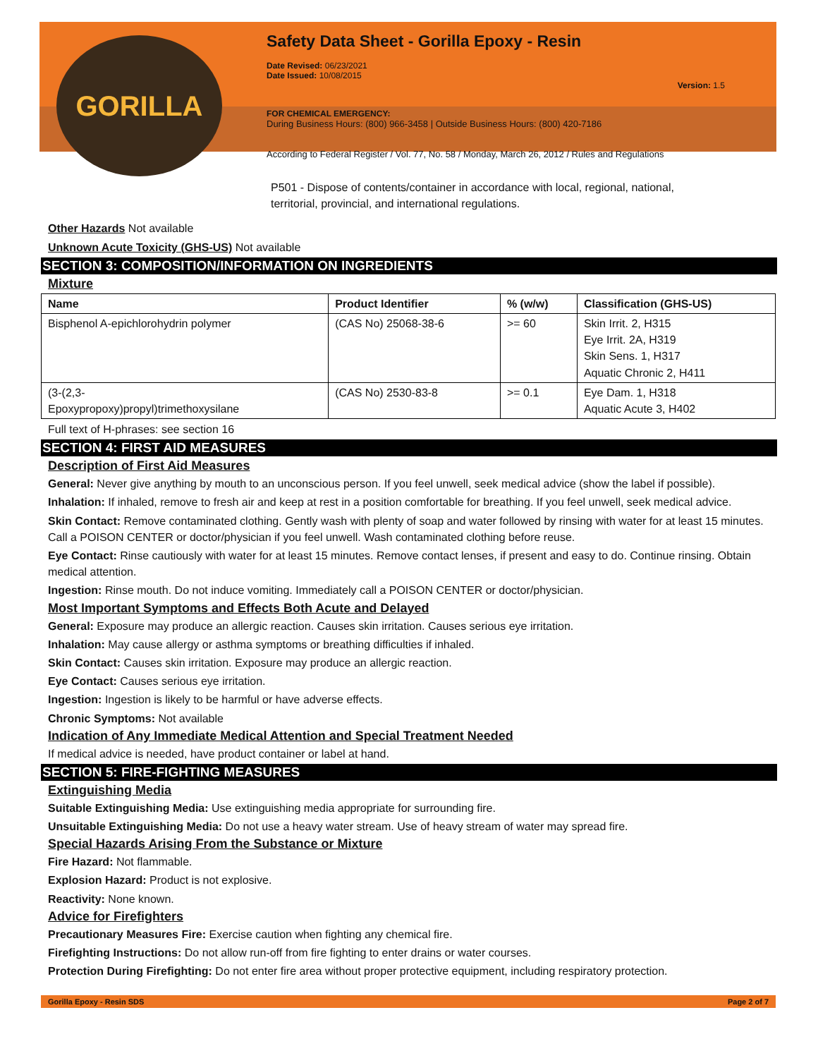GORILLA
Safety Data Sheet - Gorilla Epoxy - Resin
Date Revised: 06/23/2021
Date Issued: 10/08/2015
Version: 1.5
FOR CHEMICAL EMERGENCY:
During Business Hours: (800) 966-3458 | Outside Business Hours: (800) 420-7186
According to Federal Register / Vol. 77, No. 58 / Monday, March 26, 2012 / Rules and Regulations
P501 - Dispose of contents/container in accordance with local, regional, national, territorial, provincial, and international regulations.
Other Hazards Not available
Unknown Acute Toxicity (GHS-US) Not available
SECTION 3: COMPOSITION/INFORMATION ON INGREDIENTS
Mixture
| Name | Product Identifier | % (w/w) | Classification (GHS-US) |
| --- | --- | --- | --- |
| Bisphenol A-epichlorohydrin polymer | (CAS No) 25068-38-6 | >= 60 | Skin Irrit. 2, H315 Eye Irrit. 2A, H319 Skin Sens. 1, H317 Aquatic Chronic 2, H411 |
| (3-(2,3- Epoxypropoxy)propyl)trimethoxysilane | (CAS No) 2530-83-8 | >= 0.1 | Eye Dam. 1, H318 Aquatic Acute 3, H402 |
Full text of H-phrases: see section 16
SECTION 4: FIRST AID MEASURES
Description of First Aid Measures
General: Never give anything by mouth to an unconscious person. If you feel unwell, seek medical advice (show the label if possible).
Inhalation: If inhaled, remove to fresh air and keep at rest in a position comfortable for breathing. If you feel unwell, seek medical advice.
Skin Contact: Remove contaminated clothing. Gently wash with plenty of soap and water followed by rinsing with water for at least 15 minutes. Call a POISON CENTER or doctor/physician if you feel unwell. Wash contaminated clothing before reuse.
Eye Contact: Rinse cautiously with water for at least 15 minutes. Remove contact lenses, if present and easy to do. Continue rinsing. Obtain medical attention.
Ingestion: Rinse mouth. Do not induce vomiting. Immediately call a POISON CENTER or doctor/physician.
Most Important Symptoms and Effects Both Acute and Delayed
General: Exposure may produce an allergic reaction. Causes skin irritation. Causes serious eye irritation.
Inhalation: May cause allergy or asthma symptoms or breathing difficulties if inhaled.
Skin Contact: Causes skin irritation. Exposure may produce an allergic reaction.
Eye Contact: Causes serious eye irritation.
Ingestion: Ingestion is likely to be harmful or have adverse effects.
Chronic Symptoms: Not available
Indication of Any Immediate Medical Attention and Special Treatment Needed
If medical advice is needed, have product container or label at hand.
SECTION 5: FIRE-FIGHTING MEASURES
Extinguishing Media
Suitable Extinguishing Media: Use extinguishing media appropriate for surrounding fire.
Unsuitable Extinguishing Media: Do not use a heavy water stream. Use of heavy stream of water may spread fire.
Special Hazards Arising From the Substance or Mixture
Fire Hazard: Not flammable.
Explosion Hazard: Product is not explosive.
Reactivity: None known.
Advice for Firefighters
Precautionary Measures Fire: Exercise caution when fighting any chemical fire.
Firefighting Instructions: Do not allow run-off from fire fighting to enter drains or water courses.
Protection During Firefighting: Do not enter fire area without proper protective equipment, including respiratory protection.
Gorilla Epoxy - Resin SDS Page 2 of 7